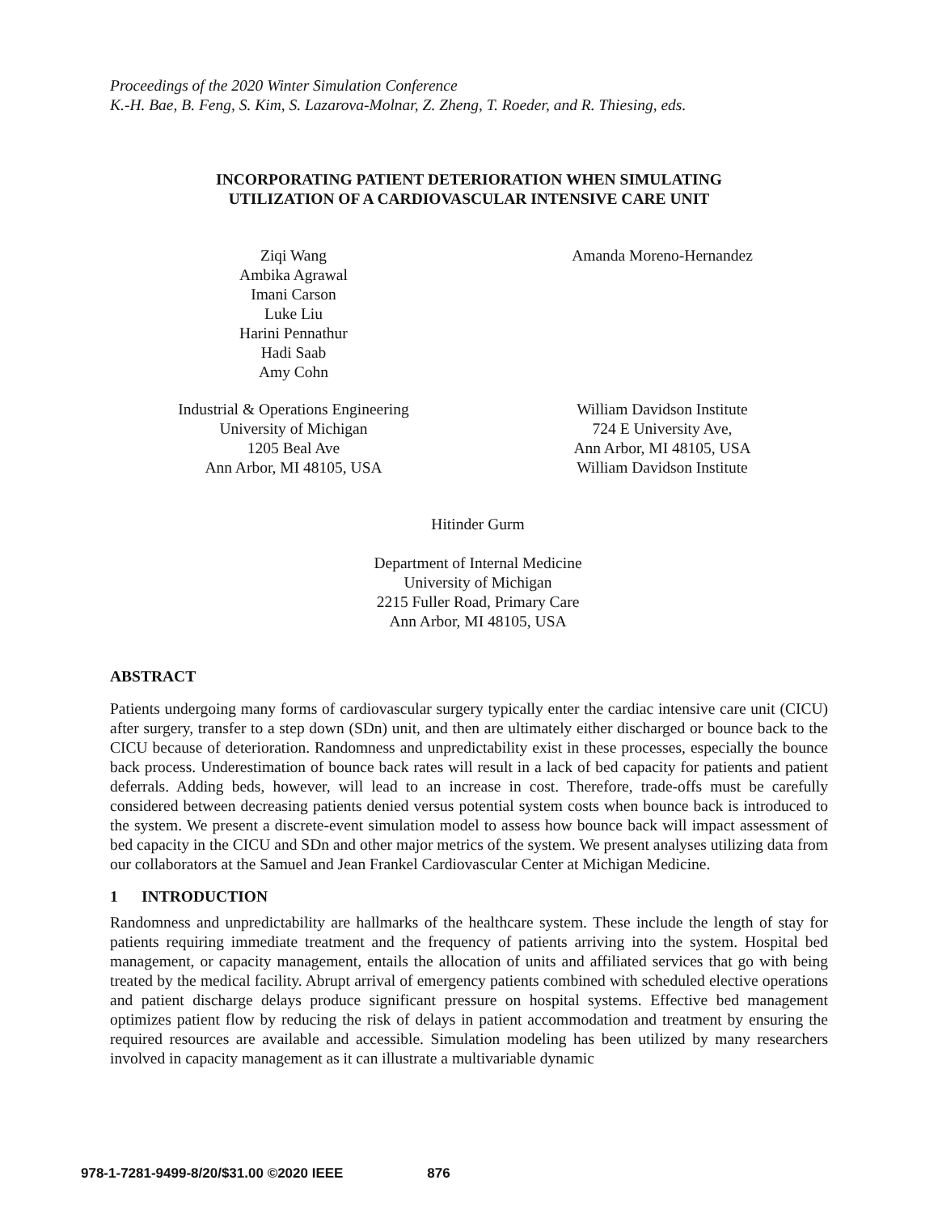Proceedings of the 2020 Winter Simulation Conference
K.-H. Bae, B. Feng, S. Kim, S. Lazarova-Molnar, Z. Zheng, T. Roeder, and R. Thiesing, eds.
INCORPORATING PATIENT DETERIORATION WHEN SIMULATING
UTILIZATION OF A CARDIOVASCULAR INTENSIVE CARE UNIT
Ziqi Wang
Ambika Agrawal
Imani Carson
Luke Liu
Harini Pennathur
Hadi Saab
Amy Cohn
Amanda Moreno-Hernandez
Industrial & Operations Engineering
University of Michigan
1205 Beal Ave
Ann Arbor, MI 48105, USA
William Davidson Institute
724 E University Ave,
Ann Arbor, MI 48105, USA
William Davidson Institute
Hitinder Gurm
Department of Internal Medicine
University of Michigan
2215 Fuller Road, Primary Care
Ann Arbor, MI 48105, USA
ABSTRACT
Patients undergoing many forms of cardiovascular surgery typically enter the cardiac intensive care unit (CICU) after surgery, transfer to a step down (SDn) unit, and then are ultimately either discharged or bounce back to the CICU because of deterioration. Randomness and unpredictability exist in these processes, especially the bounce back process. Underestimation of bounce back rates will result in a lack of bed capacity for patients and patient deferrals. Adding beds, however, will lead to an increase in cost. Therefore, trade-offs must be carefully considered between decreasing patients denied versus potential system costs when bounce back is introduced to the system. We present a discrete-event simulation model to assess how bounce back will impact assessment of bed capacity in the CICU and SDn and other major metrics of the system. We present analyses utilizing data from our collaborators at the Samuel and Jean Frankel Cardiovascular Center at Michigan Medicine.
1 INTRODUCTION
Randomness and unpredictability are hallmarks of the healthcare system. These include the length of stay for patients requiring immediate treatment and the frequency of patients arriving into the system. Hospital bed management, or capacity management, entails the allocation of units and affiliated services that go with being treated by the medical facility. Abrupt arrival of emergency patients combined with scheduled elective operations and patient discharge delays produce significant pressure on hospital systems. Effective bed management optimizes patient flow by reducing the risk of delays in patient accommodation and treatment by ensuring the required resources are available and accessible. Simulation modeling has been utilized by many researchers involved in capacity management as it can illustrate a multivariable dynamic
978-1-7281-9499-8/20/$31.00 ©2020 IEEE 876